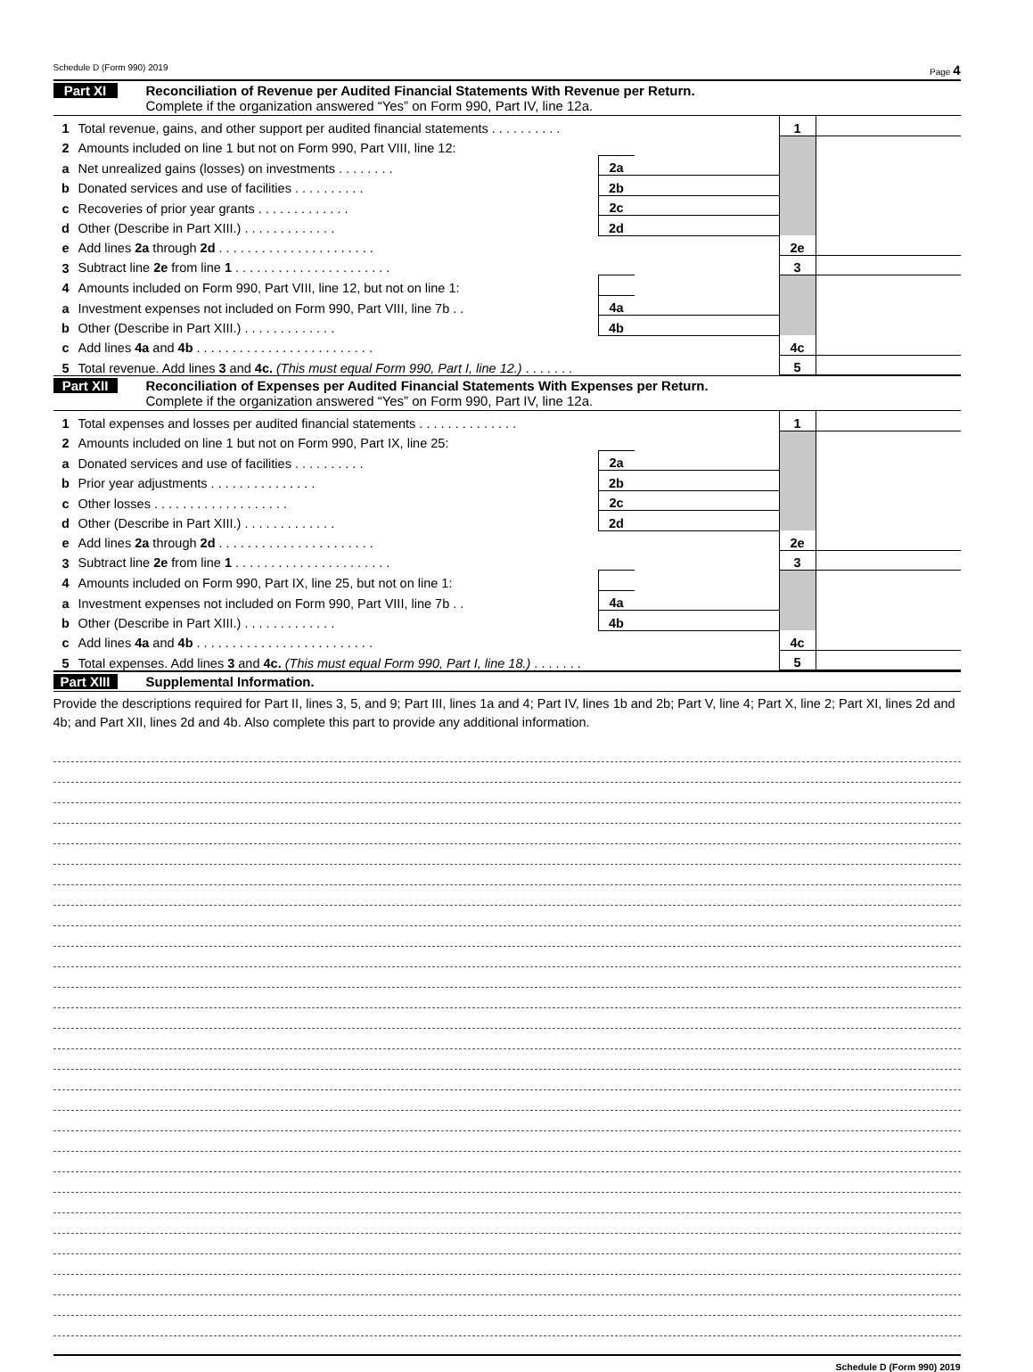Schedule D (Form 990) 2019 Page 4
Part XI Reconciliation of Revenue per Audited Financial Statements With Revenue per Return.
Complete if the organization answered “Yes” on Form 990, Part IV, line 12a.
| 1 | Total revenue, gains, and other support per audited financial statements . . . . . . . . . . | | | 1 | |
| 2 | Amounts included on line 1 but not on Form 990, Part VIII, line 12: | | | | |
| a | Net unrealized gains (losses) on investments . . . . . . . . | 2a | | | |
| b | Donated services and use of facilities . . . . . . . . . . | 2b | | | |
| c | Recoveries of prior year grants . . . . . . . . . . . . . | 2c | | | |
| d | Other (Describe in Part XIII.) . . . . . . . . . . . . . | 2d | | | |
| e | Add lines 2a through 2d . . . . . . . . . . . . . . . . . . . . . . | | | 2e | |
| 3 | Subtract line 2e from line 1 . . . . . . . . . . . . . . . . . . . . . . | | | 3 | |
| 4 | Amounts included on Form 990, Part VIII, line 12, but not on line 1: | | | | |
| a | Investment expenses not included on Form 990, Part VIII, line 7b . . | 4a | | | |
| b | Other (Describe in Part XIII.) . . . . . . . . . . . . . | 4b | | | |
| c | Add lines 4a and 4b . . . . . . . . . . . . . . . . . . . . . . . . . | | | 4c | |
| 5 | Total revenue. Add lines 3 and 4c. (This must equal Form 990, Part I, line 12.) . . . . . . . | | | 5 | |
Part XII Reconciliation of Expenses per Audited Financial Statements With Expenses per Return.
Complete if the organization answered “Yes” on Form 990, Part IV, line 12a.
| 1 | Total expenses and losses per audited financial statements . . . . . . . . . . . . . . | | | 1 | |
| 2 | Amounts included on line 1 but not on Form 990, Part IX, line 25: | | | | |
| a | Donated services and use of facilities . . . . . . . . . . | 2a | | | |
| b | Prior year adjustments . . . . . . . . . . . . . . . | 2b | | | |
| c | Other losses . . . . . . . . . . . . . . . . . . . | 2c | | | |
| d | Other (Describe in Part XIII.) . . . . . . . . . . . . . | 2d | | | |
| e | Add lines 2a through 2d . . . . . . . . . . . . . . . . . . . . . . | | | 2e | |
| 3 | Subtract line 2e from line 1 . . . . . . . . . . . . . . . . . . . . . . | | | 3 | |
| 4 | Amounts included on Form 990, Part IX, line 25, but not on line 1: | | | | |
| a | Investment expenses not included on Form 990, Part VIII, line 7b . . | 4a | | | |
| b | Other (Describe in Part XIII.) . . . . . . . . . . . . . | 4b | | | |
| c | Add lines 4a and 4b . . . . . . . . . . . . . . . . . . . . . . . . . | | | 4c | |
| 5 | Total expenses. Add lines 3 and 4c. (This must equal Form 990, Part I, line 18.) . . . . . . . | | | 5 | |
Part XIII
Supplemental Information.
Provide the descriptions required for Part II, lines 3, 5, and 9; Part III, lines 1a and 4; Part IV, lines 1b and 2b; Part V, line 4; Part X, line 2; Part XI, lines 2d and 4b; and Part XII, lines 2d and 4b. Also complete this part to provide any additional information.
Schedule D (Form 990) 2019